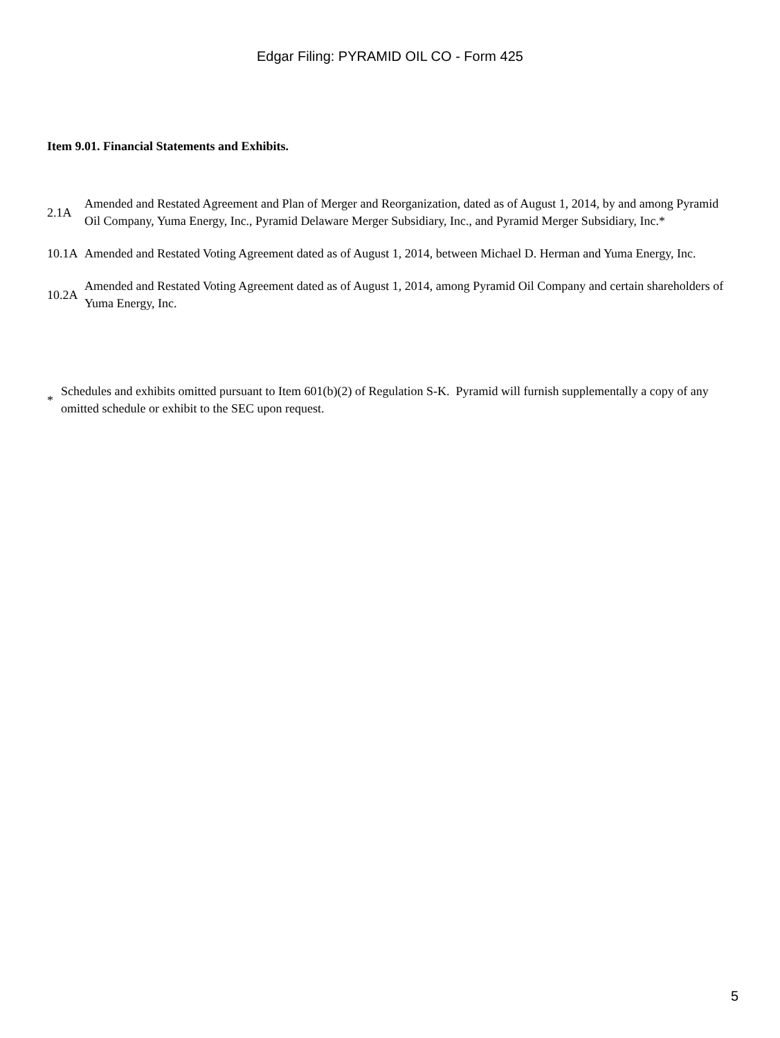Edgar Filing: PYRAMID OIL CO - Form 425
Item 9.01. Financial Statements and Exhibits.
| 2.1A | Amended and Restated Agreement and Plan of Merger and Reorganization, dated as of August 1, 2014, by and among Pyramid Oil Company, Yuma Energy, Inc., Pyramid Delaware Merger Subsidiary, Inc., and Pyramid Merger Subsidiary, Inc.* |
| 10.1A | Amended and Restated Voting Agreement dated as of August 1, 2014, between Michael D. Herman and Yuma Energy, Inc. |
| 10.2A | Amended and Restated Voting Agreement dated as of August 1, 2014, among Pyramid Oil Company and certain shareholders of Yuma Energy, Inc. |
| * | Schedules and exhibits omitted pursuant to Item 601(b)(2) of Regulation S-K. Pyramid will furnish supplementally a copy of any omitted schedule or exhibit to the SEC upon request. |
5